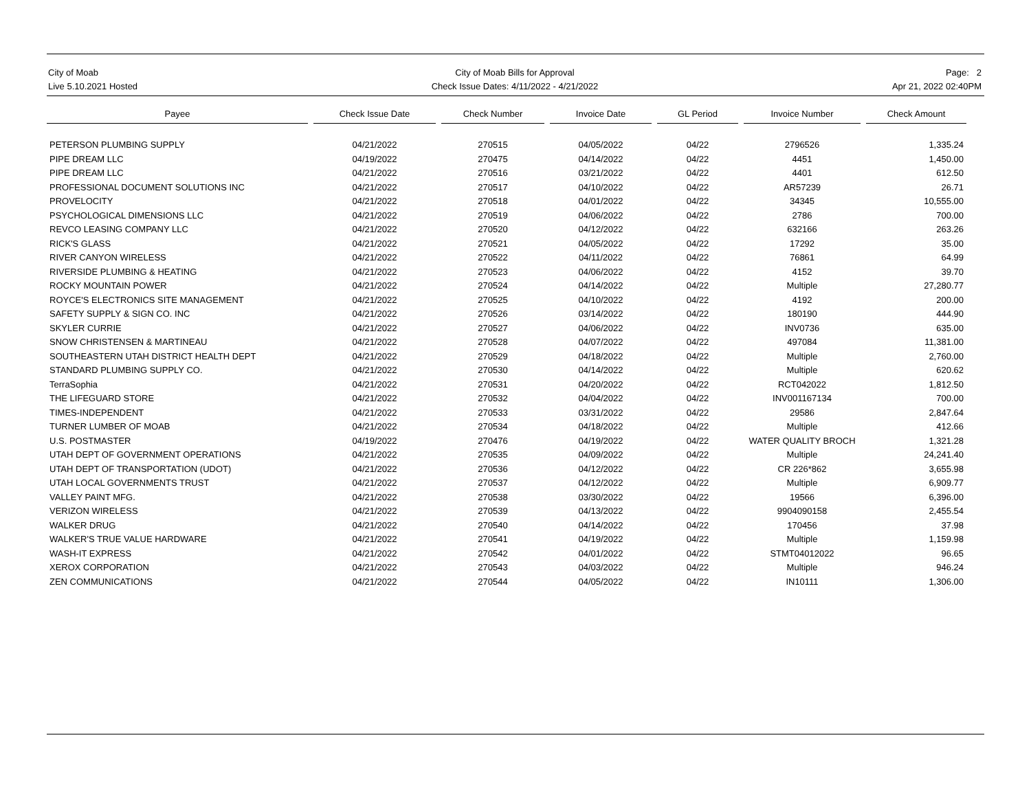City of Moab
Live 5.10.2021 Hosted
City of Moab Bills for Approval
Check Issue Dates: 4/11/2022 - 4/21/2022
Page: 2
Apr 21, 2022 02:40PM
| Payee | | Check Issue Date | | Check Number | | Invoice Date | | GL Period | | Invoice Number | | Check Amount |
| --- | --- | --- | --- | --- | --- | --- | --- | --- | --- | --- | --- | --- |
| PETERSON PLUMBING SUPPLY | | 04/21/2022 | | 270515 | | 04/05/2022 | | 04/22 | | 2796526 | | 1,335.24 |
| PIPE DREAM LLC | | 04/19/2022 | | 270475 | | 04/14/2022 | | 04/22 | | 4451 | | 1,450.00 |
| PIPE DREAM LLC | | 04/21/2022 | | 270516 | | 03/21/2022 | | 04/22 | | 4401 | | 612.50 |
| PROFESSIONAL DOCUMENT SOLUTIONS INC | | 04/21/2022 | | 270517 | | 04/10/2022 | | 04/22 | | AR57239 | | 26.71 |
| PROVELOCITY | | 04/21/2022 | | 270518 | | 04/01/2022 | | 04/22 | | 34345 | | 10,555.00 |
| PSYCHOLOGICAL DIMENSIONS LLC | | 04/21/2022 | | 270519 | | 04/06/2022 | | 04/22 | | 2786 | | 700.00 |
| REVCO LEASING COMPANY LLC | | 04/21/2022 | | 270520 | | 04/12/2022 | | 04/22 | | 632166 | | 263.26 |
| RICK'S GLASS | | 04/21/2022 | | 270521 | | 04/05/2022 | | 04/22 | | 17292 | | 35.00 |
| RIVER CANYON WIRELESS | | 04/21/2022 | | 270522 | | 04/11/2022 | | 04/22 | | 76861 | | 64.99 |
| RIVERSIDE PLUMBING & HEATING | | 04/21/2022 | | 270523 | | 04/06/2022 | | 04/22 | | 4152 | | 39.70 |
| ROCKY MOUNTAIN POWER | | 04/21/2022 | | 270524 | | 04/14/2022 | | 04/22 | | Multiple | | 27,280.77 |
| ROYCE'S ELECTRONICS SITE MANAGEMENT | | 04/21/2022 | | 270525 | | 04/10/2022 | | 04/22 | | 4192 | | 200.00 |
| SAFETY SUPPLY & SIGN CO. INC | | 04/21/2022 | | 270526 | | 03/14/2022 | | 04/22 | | 180190 | | 444.90 |
| SKYLER CURRIE | | 04/21/2022 | | 270527 | | 04/06/2022 | | 04/22 | | INV0736 | | 635.00 |
| SNOW CHRISTENSEN & MARTINEAU | | 04/21/2022 | | 270528 | | 04/07/2022 | | 04/22 | | 497084 | | 11,381.00 |
| SOUTHEASTERN UTAH DISTRICT HEALTH DEPT | | 04/21/2022 | | 270529 | | 04/18/2022 | | 04/22 | | Multiple | | 2,760.00 |
| STANDARD PLUMBING SUPPLY CO. | | 04/21/2022 | | 270530 | | 04/14/2022 | | 04/22 | | Multiple | | 620.62 |
| TerraSophia | | 04/21/2022 | | 270531 | | 04/20/2022 | | 04/22 | | RCT042022 | | 1,812.50 |
| THE LIFEGUARD STORE | | 04/21/2022 | | 270532 | | 04/04/2022 | | 04/22 | | INV001167134 | | 700.00 |
| TIMES-INDEPENDENT | | 04/21/2022 | | 270533 | | 03/31/2022 | | 04/22 | | 29586 | | 2,847.64 |
| TURNER LUMBER OF MOAB | | 04/21/2022 | | 270534 | | 04/18/2022 | | 04/22 | | Multiple | | 412.66 |
| U.S. POSTMASTER | | 04/19/2022 | | 270476 | | 04/19/2022 | | 04/22 | | WATER QUALITY BROCH | | 1,321.28 |
| UTAH DEPT OF GOVERNMENT OPERATIONS | | 04/21/2022 | | 270535 | | 04/09/2022 | | 04/22 | | Multiple | | 24,241.40 |
| UTAH DEPT OF TRANSPORTATION (UDOT) | | 04/21/2022 | | 270536 | | 04/12/2022 | | 04/22 | | CR 226*862 | | 3,655.98 |
| UTAH LOCAL GOVERNMENTS TRUST | | 04/21/2022 | | 270537 | | 04/12/2022 | | 04/22 | | Multiple | | 6,909.77 |
| VALLEY PAINT MFG. | | 04/21/2022 | | 270538 | | 03/30/2022 | | 04/22 | | 19566 | | 6,396.00 |
| VERIZON WIRELESS | | 04/21/2022 | | 270539 | | 04/13/2022 | | 04/22 | | 9904090158 | | 2,455.54 |
| WALKER DRUG | | 04/21/2022 | | 270540 | | 04/14/2022 | | 04/22 | | 170456 | | 37.98 |
| WALKER'S TRUE VALUE HARDWARE | | 04/21/2022 | | 270541 | | 04/19/2022 | | 04/22 | | Multiple | | 1,159.98 |
| WASH-IT EXPRESS | | 04/21/2022 | | 270542 | | 04/01/2022 | | 04/22 | | STMT04012022 | | 96.65 |
| XEROX CORPORATION | | 04/21/2022 | | 270543 | | 04/03/2022 | | 04/22 | | Multiple | | 946.24 |
| ZEN COMMUNICATIONS | | 04/21/2022 | | 270544 | | 04/05/2022 | | 04/22 | | IN10111 | | 1,306.00 |